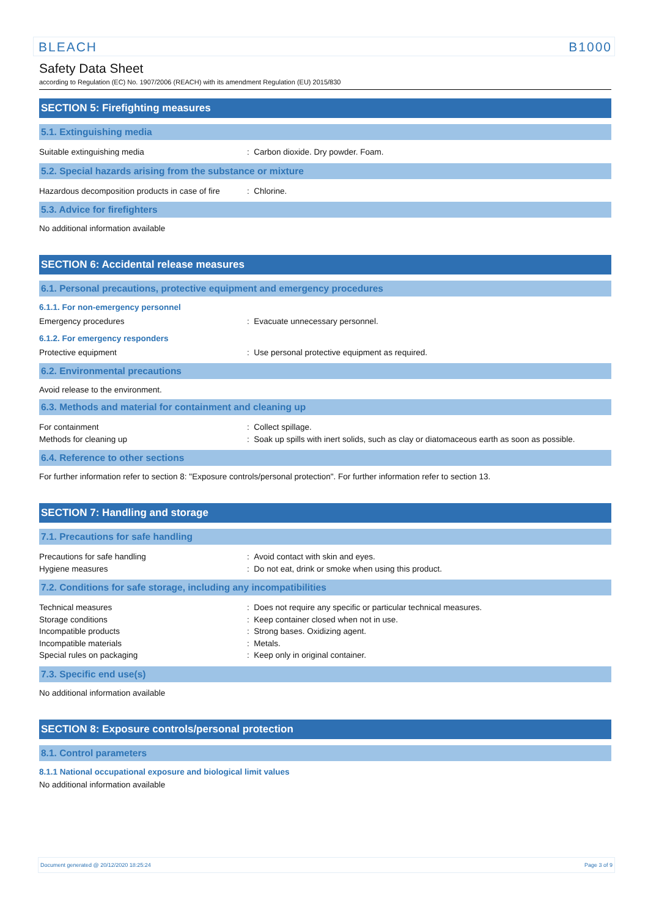BLEACH B1000
Safety Data Sheet
according to Regulation (EC) No. 1907/2006 (REACH) with its amendment Regulation (EU) 2015/830
SECTION 5: Firefighting measures
5.1. Extinguishing media
Suitable extinguishing media : Carbon dioxide. Dry powder. Foam.
5.2. Special hazards arising from the substance or mixture
Hazardous decomposition products in case of fire
: Chlorine.
5.3. Advice for firefighters
No additional information available
SECTION 6: Accidental release measures
6.1. Personal precautions, protective equipment and emergency procedures
6.1.1. For non-emergency personnel
Emergency procedures : Evacuate unnecessary personnel.
6.1.2. For emergency responders
Protective equipment : Use personal protective equipment as required.
6.2. Environmental precautions
Avoid release to the environment.
6.3. Methods and material for containment and cleaning up
For containment : Collect spillage.
Methods for cleaning up : Soak up spills with inert solids, such as clay or diatomaceous earth as soon as possible.
6.4. Reference to other sections
For further information refer to section 8: "Exposure controls/personal protection". For further information refer to section 13.
SECTION 7: Handling and storage
7.1. Precautions for safe handling
Precautions for safe handling : Avoid contact with skin and eyes.
Hygiene measures : Do not eat, drink or smoke when using this product.
7.2. Conditions for safe storage, including any incompatibilities
Technical measures : Does not require any specific or particular technical measures.
Storage conditions : Keep container closed when not in use.
Incompatible products : Strong bases. Oxidizing agent.
Incompatible materials : Metals.
Special rules on packaging : Keep only in original container.
7.3. Specific end use(s)
No additional information available
SECTION 8: Exposure controls/personal protection
8.1. Control parameters
8.1.1 National occupational exposure and biological limit values
No additional information available
Document generated @ 20/12/2020 18:25:24 Page 3 of 9